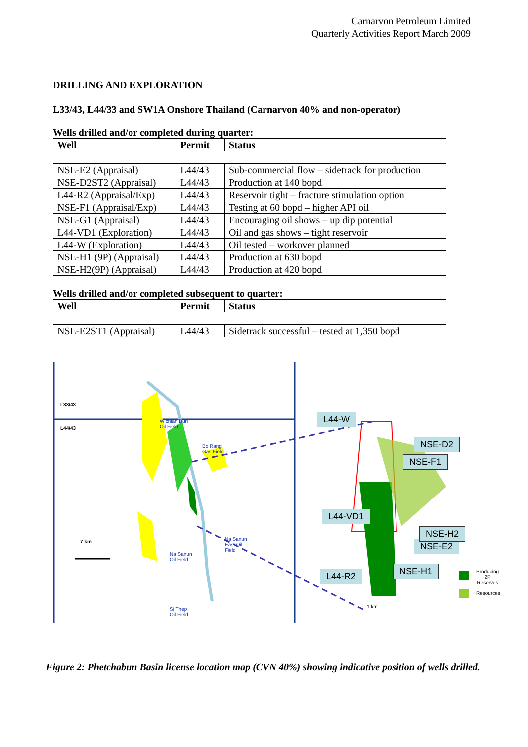Carnarvon Petroleum Limited
Quarterly Activities Report March 2009
DRILLING AND EXPLORATION
L33/43, L44/33 and SW1A Onshore Thailand (Carnarvon 40% and non-operator)
Wells drilled and/or completed during quarter:
| Well | Permit | Status |
| --- | --- | --- |
| NSE-E2 (Appraisal) | L44/43 | Sub-commercial flow – sidetrack for production |
| NSE-D2ST2 (Appraisal) | L44/43 | Production at 140 bopd |
| L44-R2 (Appraisal/Exp) | L44/43 | Reservoir tight – fracture stimulation option |
| NSE-F1 (Appraisal/Exp) | L44/43 | Testing at 60 bopd – higher API oil |
| NSE-G1 (Appraisal) | L44/43 | Encouraging oil shows – up dip potential |
| L44-VD1 (Exploration) | L44/43 | Oil and gas shows – tight reservoir |
| L44-W (Exploration) | L44/43 | Oil tested – workover planned |
| NSE-H1 (9P) (Appraisal) | L44/43 | Production at 630 bopd |
| NSE-H2(9P) (Appraisal) | L44/43 | Production at 420 bopd |
Wells drilled and/or completed subsequent to quarter:
| Well | Permit | Status |
| --- | --- | --- |
| NSE-E2ST1 (Appraisal) | L44/43 | Sidetrack successful – tested at 1,350 bopd |
L33/43
L44/43
Wichian Buri
Oil Field
Bo Rang
Gas Field
7 km
Na Sanun
East Oil
Field
Na Sanun
Oil Field
Si Thep
Oil Field
L44-W
NSE-D2
L44-VD1
NSE-E2
NSE-F1
NSE-H2
NSE-H1
L44-R2
1 km
Producing 2P
Reserves
Resources
Figure 2: Phetchabun Basin license location map (CVN 40%) showing indicative position of wells drilled.